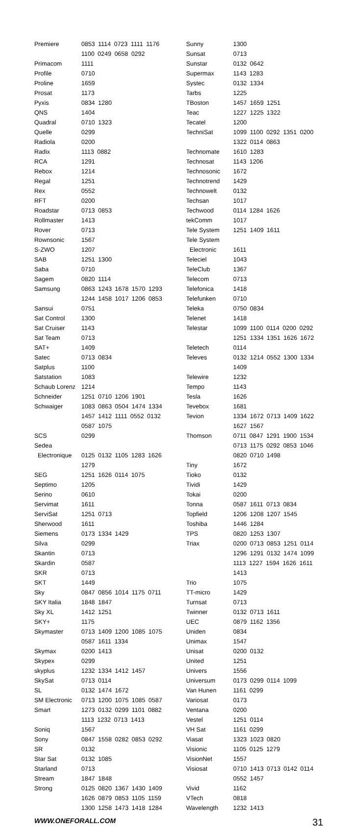| Premiere | 0853 1114 0723 1111 1176 |
| | 1100 0249 0658 0292 |
| Primacom | 1111 |
| Profile | 0710 |
| Proline | 1659 |
| Prosat | 1173 |
| Pyxis | 0834 1280 |
| QNS | 1404 |
| Quadral | 0710 1323 |
| Quelle | 0299 |
| Radiola | 0200 |
| Radix | 1113 0882 |
| RCA | 1291 |
| Rebox | 1214 |
| Regal | 1251 |
| Rex | 0552 |
| RFT | 0200 |
| Roadstar | 0713 0853 |
| Rollmaster | 1413 |
| Rover | 0713 |
| Rownsonic | 1567 |
| S-ZWO | 1207 |
| SAB | 1251 1300 |
| Saba | 0710 |
| Sagem | 0820 1114 |
| Samsung | 0863 1243 1678 1570 1293 |
| | 1244 1458 1017 1206 0853 |
| Sansui | 0751 |
| Sat Control | 1300 |
| Sat Cruiser | 1143 |
| Sat Team | 0713 |
| SAT+ | 1409 |
| Satec | 0713 0834 |
| Satplus | 1100 |
| Satstation | 1083 |
| Schaub Lorenz | 1214 |
| Schneider | 1251 0710 1206 1901 |
| Schwaiger | 1083 0863 0504 1474 1334 |
| | 1457 1412 1111 0552 0132 |
| | 0587 1075 |
| SCS | 0299 |
| Sedea | |
| Electronique | 0125 0132 1105 1283 1626 |
| | 1279 |
| SEG | 1251 1626 0114 1075 |
| Septimo | 1205 |
| Serino | 0610 |
| Servimat | 1611 |
| ServiSat | 1251 0713 |
| Sherwood | 1611 |
| Siemens | 0173 1334 1429 |
| Silva | 0299 |
| Skantin | 0713 |
| Skardin | 0587 |
| SKR | 0713 |
| SKT | 1449 |
| Sky | 0847 0856 1014 1175 0711 |
| SKY Italia | 1848 1847 |
| Sky XL | 1412 1251 |
| SKY+ | 1175 |
| Skymaster | 0713 1409 1200 1085 1075 |
| | 0587 1611 1334 |
| Skymax | 0200 1413 |
| Skypex | 0299 |
| skyplus | 1232 1334 1412 1457 |
| SkySat | 0713 0114 |
| SL | 0132 1474 1672 |
| SM Electronic | 0713 1200 1075 1085 0587 |
| Smart | 1273 0132 0299 1101 0882 |
| | 1113 1232 0713 1413 |
| Soniq | 1567 |
| Sony | 0847 1558 0282 0853 0292 |
| SR | 0132 |
| Star Sat | 0132 1085 |
| Starland | 0713 |
| Stream | 1847 1848 |
| Strong | 0125 0820 1367 1430 1409 |
| | 1626 0879 0853 1105 1159 |
| | 1300 1258 1473 1418 1284 |
| Sunny | 1300 |
| Sunsat | 0713 |
| Sunstar | 0132 0642 |
| Supermax | 1143 1283 |
| Systec | 0132 1334 |
| Tarbs | 1225 |
| TBoston | 1457 1659 1251 |
| Teac | 1227 1225 1322 |
| Tecatel | 1200 |
| TechniSat | 1099 1100 0292 1351 0200 |
| | 1322 0114 0863 |
| Technomate | 1610 1283 |
| Technosat | 1143 1206 |
| Technosonic | 1672 |
| Technotrend | 1429 |
| Technowelt | 0132 |
| Techsan | 1017 |
| Techwood | 0114 1284 1626 |
| tekComm | 1017 |
| Tele System | 1251 1409 1611 |
| Tele System | |
| Electronic | 1611 |
| Teleciel | 1043 |
| TeleClub | 1367 |
| Telecom | 0713 |
| Telefonica | 1418 |
| Telefunken | 0710 |
| Teleka | 0750 0834 |
| Telenet | 1418 |
| Telestar | 1099 1100 0114 0200 0292 |
| | 1251 1334 1351 1626 1672 |
| Teletech | 0114 |
| Televes | 0132 1214 0552 1300 1334 |
| | 1409 |
| Telewire | 1232 |
| Tempo | 1143 |
| Tesla | 1626 |
| Tevebox | 1681 |
| Tevion | 1334 1672 0713 1409 1622 |
| | 1627 1567 |
| Thomson | 0711 0847 1291 1900 1534 |
| | 0713 1175 0292 0853 1046 |
| | 0820 0710 1498 |
| Tiny | 1672 |
| Tioko | 0132 |
| Tividi | 1429 |
| Tokai | 0200 |
| Tonna | 0587 1611 0713 0834 |
| Topfield | 1206 1208 1207 1545 |
| Toshiba | 1446 1284 |
| TPS | 0820 1253 1307 |
| Triax | 0200 0713 0853 1251 0114 |
| | 1296 1291 0132 1474 1099 |
| | 1113 1227 1594 1626 1611 |
| | 1413 |
| Trio | 1075 |
| TT-micro | 1429 |
| Turnsat | 0713 |
| Twinner | 0132 0713 1611 |
| UEC | 0879 1162 1356 |
| Uniden | 0834 |
| Unimax | 1547 |
| Unisat | 0200 0132 |
| United | 1251 |
| Univers | 1556 |
| Universum | 0173 0299 0114 1099 |
| Van Hunen | 1161 0299 |
| Variosat | 0173 |
| Ventana | 0200 |
| Vestel | 1251 0114 |
| VH Sat | 1161 0299 |
| Viasat | 1323 1023 0820 |
| Visionic | 1105 0125 1279 |
| VisionNet | 1557 |
| Visiosat | 0710 1413 0713 0142 0114 |
| | 0552 1457 |
| Vivid | 1162 |
| VTech | 0818 |
| Wavelength | 1232 1413 |
WWW.ONEFORALL.COM 31